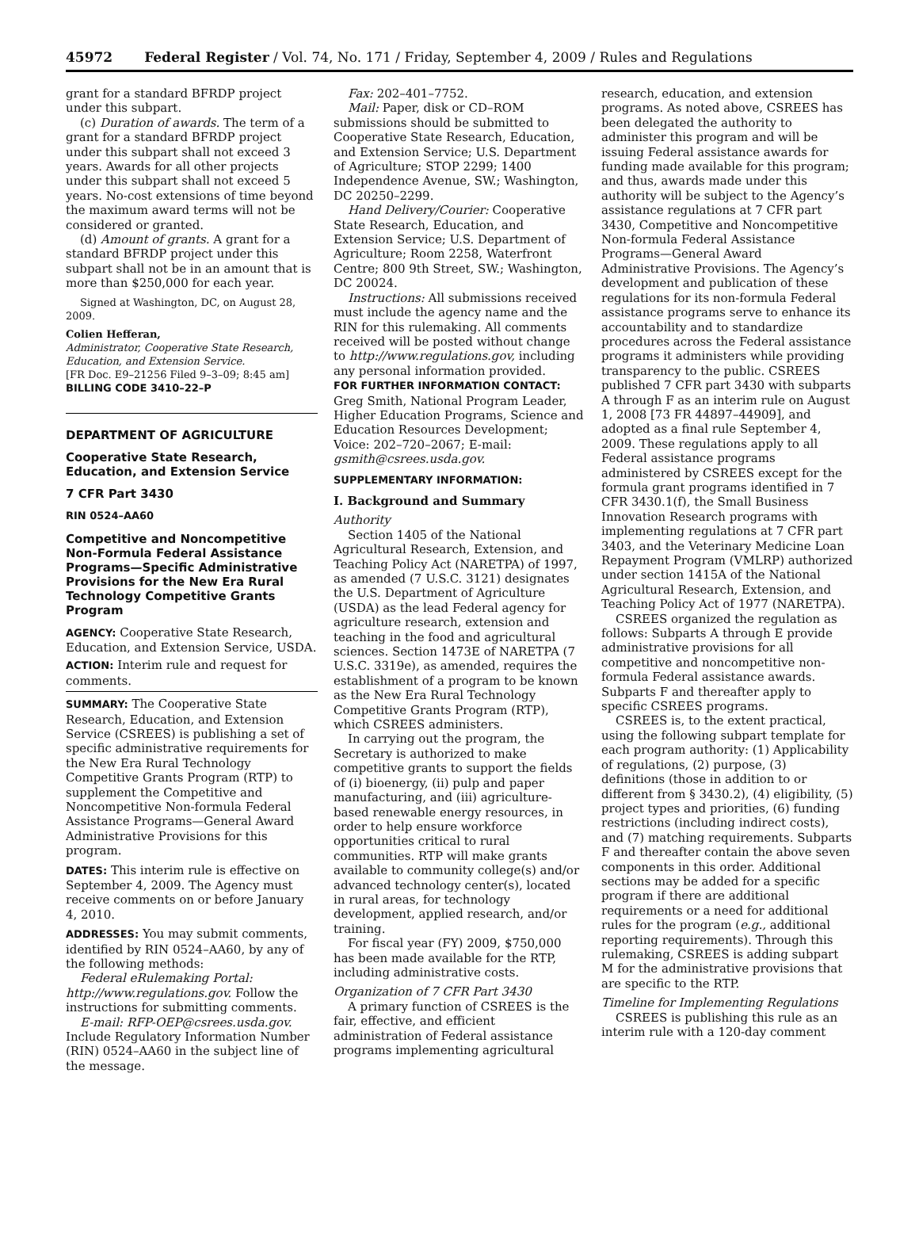45972 Federal Register / Vol. 74, No. 171 / Friday, September 4, 2009 / Rules and Regulations
grant for a standard BFRDP project under this subpart.
(c) Duration of awards. The term of a grant for a standard BFRDP project under this subpart shall not exceed 3 years. Awards for all other projects under this subpart shall not exceed 5 years. No-cost extensions of time beyond the maximum award terms will not be considered or granted.
(d) Amount of grants. A grant for a standard BFRDP project under this subpart shall not be in an amount that is more than $250,000 for each year.
Signed at Washington, DC, on August 28, 2009.
Colien Hefferan,
Administrator, Cooperative State Research, Education, and Extension Service.
[FR Doc. E9–21256 Filed 9–3–09; 8:45 am]
BILLING CODE 3410–22–P
DEPARTMENT OF AGRICULTURE
Cooperative State Research, Education, and Extension Service
7 CFR Part 3430
RIN 0524–AA60
Competitive and Noncompetitive Non-Formula Federal Assistance Programs—Specific Administrative Provisions for the New Era Rural Technology Competitive Grants Program
AGENCY: Cooperative State Research, Education, and Extension Service, USDA.
ACTION: Interim rule and request for comments.
SUMMARY: The Cooperative State Research, Education, and Extension Service (CSREES) is publishing a set of specific administrative requirements for the New Era Rural Technology Competitive Grants Program (RTP) to supplement the Competitive and Noncompetitive Non-formula Federal Assistance Programs—General Award Administrative Provisions for this program.
DATES: This interim rule is effective on September 4, 2009. The Agency must receive comments on or before January 4, 2010.
ADDRESSES: You may submit comments, identified by RIN 0524–AA60, by any of the following methods:
Federal eRulemaking Portal: http://www.regulations.gov. Follow the instructions for submitting comments.
E-mail: RFP-OEP@csrees.usda.gov. Include Regulatory Information Number (RIN) 0524–AA60 in the subject line of the message.
Fax: 202–401–7752.
Mail: Paper, disk or CD–ROM submissions should be submitted to Cooperative State Research, Education, and Extension Service; U.S. Department of Agriculture; STOP 2299; 1400 Independence Avenue, SW.; Washington, DC 20250–2299.
Hand Delivery/Courier: Cooperative State Research, Education, and Extension Service; U.S. Department of Agriculture; Room 2258, Waterfront Centre; 800 9th Street, SW.; Washington, DC 20024.
Instructions: All submissions received must include the agency name and the RIN for this rulemaking. All comments received will be posted without change to http://www.regulations.gov, including any personal information provided.
FOR FURTHER INFORMATION CONTACT: Greg Smith, National Program Leader, Higher Education Programs, Science and Education Resources Development; Voice: 202–720–2067; E-mail: gsmith@csrees.usda.gov.
SUPPLEMENTARY INFORMATION:
I. Background and Summary
Authority
Section 1405 of the National Agricultural Research, Extension, and Teaching Policy Act (NARETPA) of 1997, as amended (7 U.S.C. 3121) designates the U.S. Department of Agriculture (USDA) as the lead Federal agency for agriculture research, extension and teaching in the food and agricultural sciences. Section 1473E of NARETPA (7 U.S.C. 3319e), as amended, requires the establishment of a program to be known as the New Era Rural Technology Competitive Grants Program (RTP), which CSREES administers.
In carrying out the program, the Secretary is authorized to make competitive grants to support the fields of (i) bioenergy, (ii) pulp and paper manufacturing, and (iii) agriculture-based renewable energy resources, in order to help ensure workforce opportunities critical to rural communities. RTP will make grants available to community college(s) and/or advanced technology center(s), located in rural areas, for technology development, applied research, and/or training.
For fiscal year (FY) 2009, $750,000 has been made available for the RTP, including administrative costs.
Organization of 7 CFR Part 3430
A primary function of CSREES is the fair, effective, and efficient administration of Federal assistance programs implementing agricultural
research, education, and extension programs. As noted above, CSREES has been delegated the authority to administer this program and will be issuing Federal assistance awards for funding made available for this program; and thus, awards made under this authority will be subject to the Agency’s assistance regulations at 7 CFR part 3430, Competitive and Noncompetitive Non-formula Federal Assistance Programs—General Award Administrative Provisions. The Agency’s development and publication of these regulations for its non-formula Federal assistance programs serve to enhance its accountability and to standardize procedures across the Federal assistance programs it administers while providing transparency to the public. CSREES published 7 CFR part 3430 with subparts A through F as an interim rule on August 1, 2008 [73 FR 44897–44909], and adopted as a final rule September 4, 2009. These regulations apply to all Federal assistance programs administered by CSREES except for the formula grant programs identified in 7 CFR 3430.1(f), the Small Business Innovation Research programs with implementing regulations at 7 CFR part 3403, and the Veterinary Medicine Loan Repayment Program (VMLRP) authorized under section 1415A of the National Agricultural Research, Extension, and Teaching Policy Act of 1977 (NARETPA).
CSREES organized the regulation as follows: Subparts A through E provide administrative provisions for all competitive and noncompetitive non-formula Federal assistance awards. Subparts F and thereafter apply to specific CSREES programs.
CSREES is, to the extent practical, using the following subpart template for each program authority: (1) Applicability of regulations, (2) purpose, (3) definitions (those in addition to or different from § 3430.2), (4) eligibility, (5) project types and priorities, (6) funding restrictions (including indirect costs), and (7) matching requirements. Subparts F and thereafter contain the above seven components in this order. Additional sections may be added for a specific program if there are additional requirements or a need for additional rules for the program (e.g., additional reporting requirements). Through this rulemaking, CSREES is adding subpart M for the administrative provisions that are specific to the RTP.
Timeline for Implementing Regulations
CSREES is publishing this rule as an interim rule with a 120-day comment